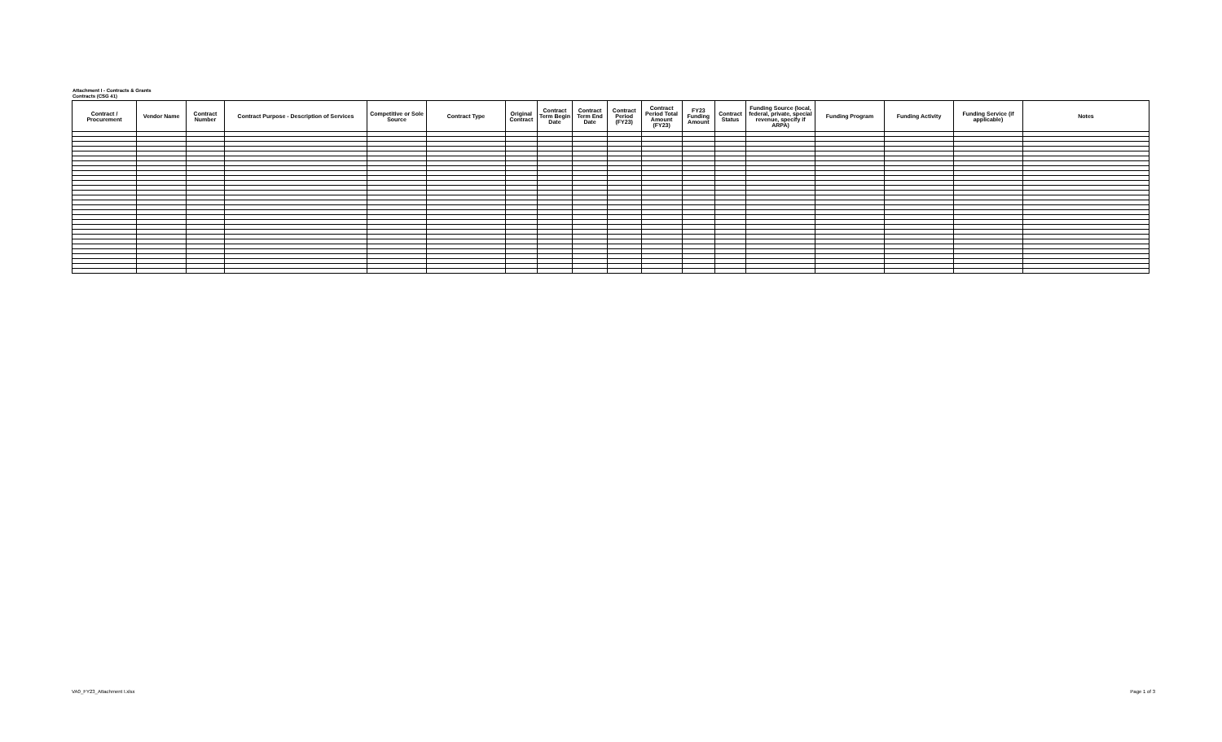Attachment I - Contracts & Grants
Contracts (CSG 41)
| Contract / Procurement | Vendor Name | Contract Number | Contract Purpose - Description of Services | Competitive or Sole Source | Contract Type | Original Contract | Contract Term Begin Date | Contract Term End Date | Contract Period (FY23) | Contract Period Total Amount (FY23) | FY23 Funding Amount | Contract Status | Funding Source (local, federal, private, special revenue, specify if ARPA) | Funding Program | Funding Activity | Funding Service (if applicable) | Notes |
| --- | --- | --- | --- | --- | --- | --- | --- | --- | --- | --- | --- | --- | --- | --- | --- | --- | --- |
VA0_FY23_Attachment I.xlsx Page 1 of 3